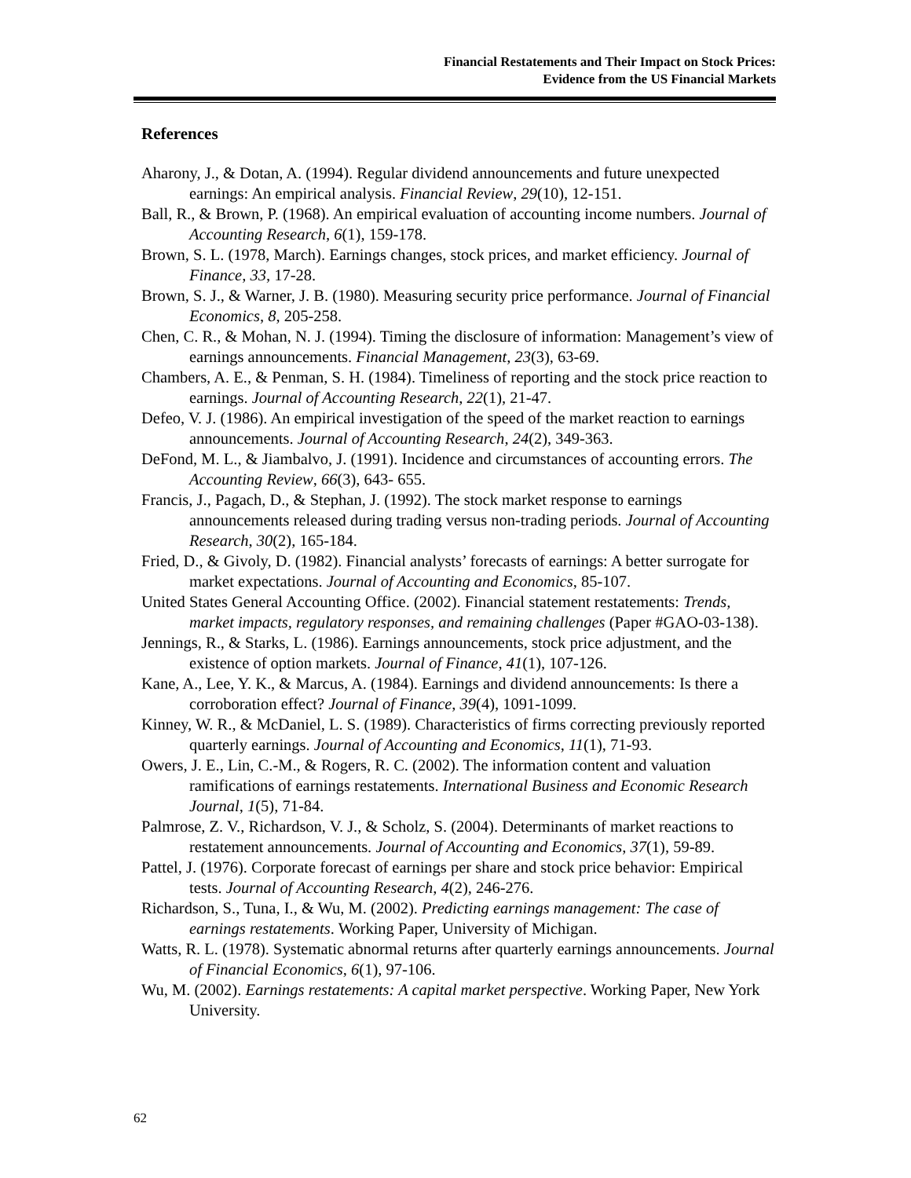Financial Restatements and Their Impact on Stock Prices:
Evidence from the US Financial Markets
References
Aharony, J., & Dotan, A. (1994). Regular dividend announcements and future unexpected earnings: An empirical analysis. Financial Review, 29(10), 12-151.
Ball, R., & Brown, P. (1968). An empirical evaluation of accounting income numbers. Journal of Accounting Research, 6(1), 159-178.
Brown, S. L. (1978, March). Earnings changes, stock prices, and market efficiency. Journal of Finance, 33, 17-28.
Brown, S. J., & Warner, J. B. (1980). Measuring security price performance. Journal of Financial Economics, 8, 205-258.
Chen, C. R., & Mohan, N. J. (1994). Timing the disclosure of information: Management’s view of earnings announcements. Financial Management, 23(3), 63-69.
Chambers, A. E., & Penman, S. H. (1984). Timeliness of reporting and the stock price reaction to earnings. Journal of Accounting Research, 22(1), 21-47.
Defeo, V. J. (1986). An empirical investigation of the speed of the market reaction to earnings announcements. Journal of Accounting Research, 24(2), 349-363.
DeFond, M. L., & Jiambalvo, J. (1991). Incidence and circumstances of accounting errors. The Accounting Review, 66(3), 643- 655.
Francis, J., Pagach, D., & Stephan, J. (1992). The stock market response to earnings announcements released during trading versus non-trading periods. Journal of Accounting Research, 30(2), 165-184.
Fried, D., & Givoly, D. (1982). Financial analysts’ forecasts of earnings: A better surrogate for market expectations. Journal of Accounting and Economics, 85-107.
United States General Accounting Office. (2002). Financial statement restatements: Trends, market impacts, regulatory responses, and remaining challenges (Paper #GAO-03-138).
Jennings, R., & Starks, L. (1986). Earnings announcements, stock price adjustment, and the existence of option markets. Journal of Finance, 41(1), 107-126.
Kane, A., Lee, Y. K., & Marcus, A. (1984). Earnings and dividend announcements: Is there a corroboration effect? Journal of Finance, 39(4), 1091-1099.
Kinney, W. R., & McDaniel, L. S. (1989). Characteristics of firms correcting previously reported quarterly earnings. Journal of Accounting and Economics, 11(1), 71-93.
Owers, J. E., Lin, C.-M., & Rogers, R. C. (2002). The information content and valuation ramifications of earnings restatements. International Business and Economic Research Journal, 1(5), 71-84.
Palmrose, Z. V., Richardson, V. J., & Scholz, S. (2004). Determinants of market reactions to restatement announcements. Journal of Accounting and Economics, 37(1), 59-89.
Pattel, J. (1976). Corporate forecast of earnings per share and stock price behavior: Empirical tests. Journal of Accounting Research, 4(2), 246-276.
Richardson, S., Tuna, I., & Wu, M. (2002). Predicting earnings management: The case of earnings restatements. Working Paper, University of Michigan.
Watts, R. L. (1978). Systematic abnormal returns after quarterly earnings announcements. Journal of Financial Economics, 6(1), 97-106.
Wu, M. (2002). Earnings restatements: A capital market perspective. Working Paper, New York University.
62